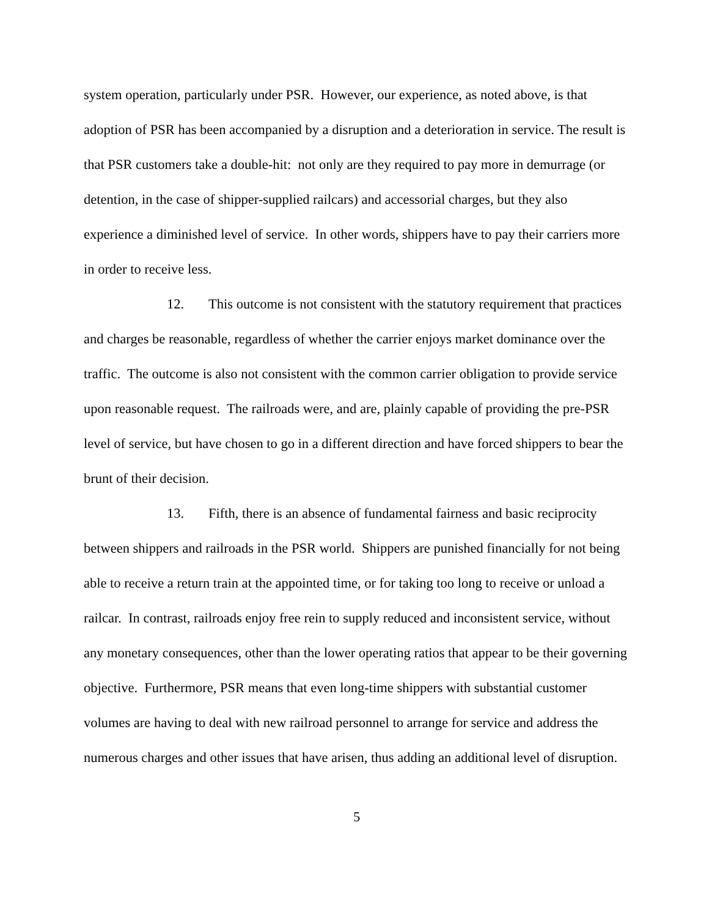system operation, particularly under PSR. However, our experience, as noted above, is that adoption of PSR has been accompanied by a disruption and a deterioration in service. The result is that PSR customers take a double-hit: not only are they required to pay more in demurrage (or detention, in the case of shipper-supplied railcars) and accessorial charges, but they also experience a diminished level of service. In other words, shippers have to pay their carriers more in order to receive less.
12. This outcome is not consistent with the statutory requirement that practices and charges be reasonable, regardless of whether the carrier enjoys market dominance over the traffic. The outcome is also not consistent with the common carrier obligation to provide service upon reasonable request. The railroads were, and are, plainly capable of providing the pre-PSR level of service, but have chosen to go in a different direction and have forced shippers to bear the brunt of their decision.
13. Fifth, there is an absence of fundamental fairness and basic reciprocity between shippers and railroads in the PSR world. Shippers are punished financially for not being able to receive a return train at the appointed time, or for taking too long to receive or unload a railcar. In contrast, railroads enjoy free rein to supply reduced and inconsistent service, without any monetary consequences, other than the lower operating ratios that appear to be their governing objective. Furthermore, PSR means that even long-time shippers with substantial customer volumes are having to deal with new railroad personnel to arrange for service and address the numerous charges and other issues that have arisen, thus adding an additional level of disruption.
5